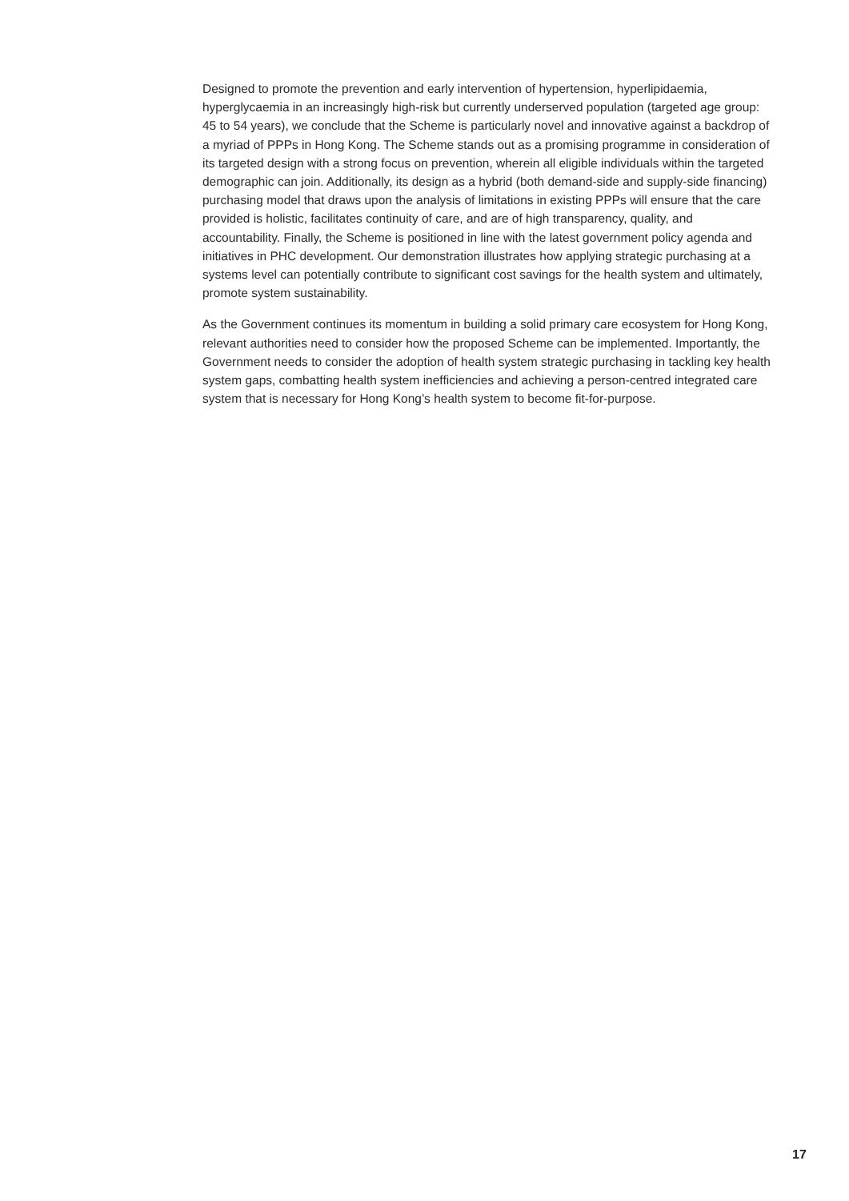Designed to promote the prevention and early intervention of hypertension, hyperlipidaemia, hyperglycaemia in an increasingly high-risk but currently underserved population (targeted age group: 45 to 54 years), we conclude that the Scheme is particularly novel and innovative against a backdrop of a myriad of PPPs in Hong Kong. The Scheme stands out as a promising programme in consideration of its targeted design with a strong focus on prevention, wherein all eligible individuals within the targeted demographic can join. Additionally, its design as a hybrid (both demand-side and supply-side financing) purchasing model that draws upon the analysis of limitations in existing PPPs will ensure that the care provided is holistic, facilitates continuity of care, and are of high transparency, quality, and accountability. Finally, the Scheme is positioned in line with the latest government policy agenda and initiatives in PHC development. Our demonstration illustrates how applying strategic purchasing at a systems level can potentially contribute to significant cost savings for the health system and ultimately, promote system sustainability.
As the Government continues its momentum in building a solid primary care ecosystem for Hong Kong, relevant authorities need to consider how the proposed Scheme can be implemented. Importantly, the Government needs to consider the adoption of health system strategic purchasing in tackling key health system gaps, combatting health system inefficiencies and achieving a person-centred integrated care system that is necessary for Hong Kong’s health system to become fit-for-purpose.
17